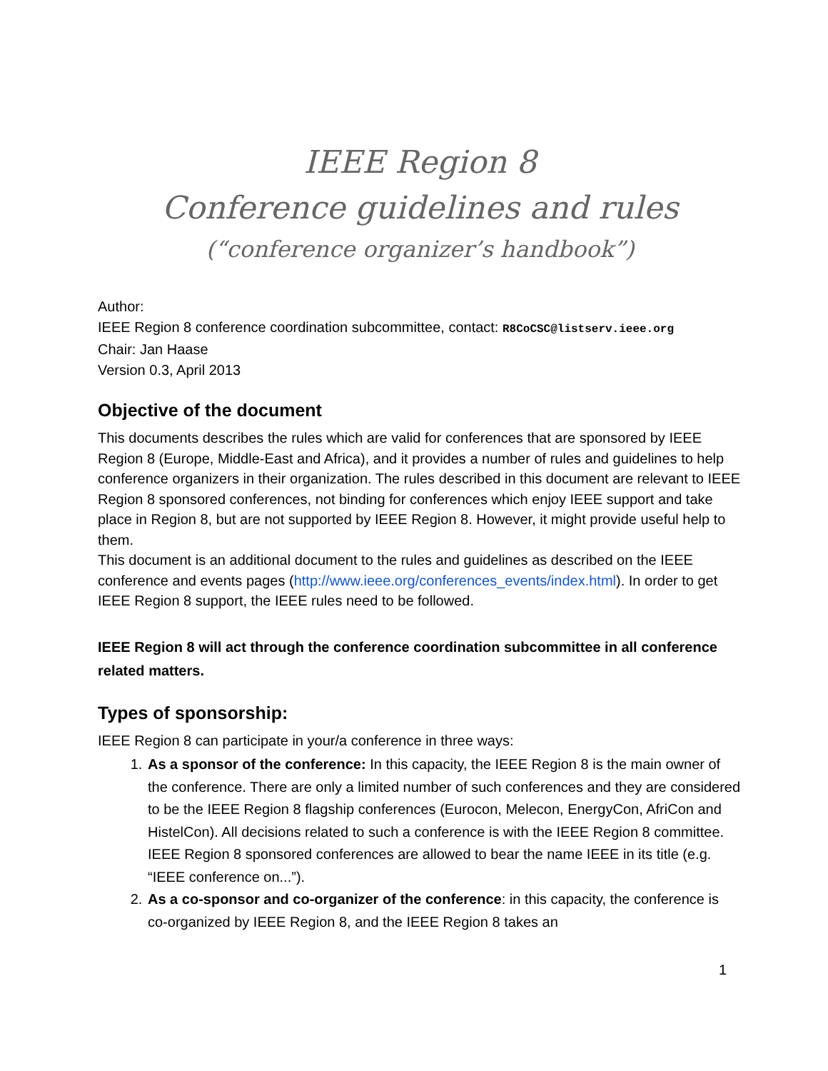IEEE Region 8
Conference guidelines and rules
(“conference organizer’s handbook”)
Author:
IEEE Region 8 conference coordination subcommittee, contact: R8CoCSC@listserv.ieee.org
Chair: Jan Haase
Version 0.3, April 2013
Objective of the document
This documents describes the rules which are valid for conferences that are sponsored by IEEE Region 8 (Europe, Middle-East and Africa), and it provides a number of rules and guidelines to help conference organizers in their organization. The rules described in this document are relevant to IEEE Region 8 sponsored conferences, not binding for conferences which enjoy IEEE support and take place in Region 8, but are not supported by IEEE Region 8. However, it might provide useful help to them.
This document is an additional document to the rules and guidelines as described on the IEEE conference and events pages (http://www.ieee.org/conferences_events/index.html). In order to get IEEE Region 8 support, the IEEE rules need to be followed.
IEEE Region 8 will act through the conference coordination subcommittee in all conference related matters.
Types of sponsorship:
IEEE Region 8 can participate in your/a conference in three ways:
1. As a sponsor of the conference: In this capacity, the IEEE Region 8 is the main owner of the conference. There are only a limited number of such conferences and they are considered to be the IEEE Region 8 flagship conferences (Eurocon, Melecon, EnergyCon, AfriCon and HistelCon). All decisions related to such a conference is with the IEEE Region 8 committee. IEEE Region 8 sponsored conferences are allowed to bear the name IEEE in its title (e.g. “IEEE conference on...”).
2. As a co-sponsor and co-organizer of the conference: in this capacity, the conference is co-organized by IEEE Region 8, and the IEEE Region 8 takes an
1